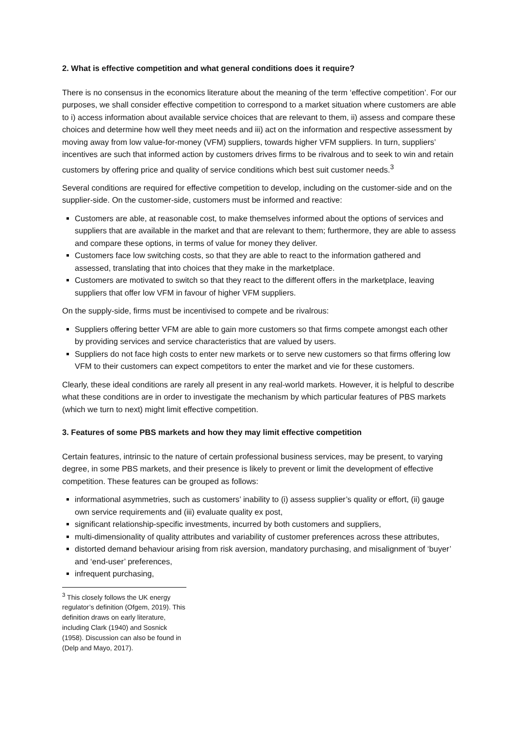2. What is effective competition and what general conditions does it require?
There is no consensus in the economics literature about the meaning of the term ‘effective competition’. For our purposes, we shall consider effective competition to correspond to a market situation where customers are able to i) access information about available service choices that are relevant to them, ii) assess and compare these choices and determine how well they meet needs and iii) act on the information and respective assessment by moving away from low value-for-money (VFM) suppliers, towards higher VFM suppliers. In turn, suppliers’ incentives are such that informed action by customers drives firms to be rivalrous and to seek to win and retain customers by offering price and quality of service conditions which best suit customer needs.<sup>3</sup>
Several conditions are required for effective competition to develop, including on the customer-side and on the supplier-side. On the customer-side, customers must be informed and reactive:
Customers are able, at reasonable cost, to make themselves informed about the options of services and suppliers that are available in the market and that are relevant to them; furthermore, they are able to assess and compare these options, in terms of value for money they deliver.
Customers face low switching costs, so that they are able to react to the information gathered and assessed, translating that into choices that they make in the marketplace.
Customers are motivated to switch so that they react to the different offers in the marketplace, leaving suppliers that offer low VFM in favour of higher VFM suppliers.
On the supply-side, firms must be incentivised to compete and be rivalrous:
Suppliers offering better VFM are able to gain more customers so that firms compete amongst each other by providing services and service characteristics that are valued by users.
Suppliers do not face high costs to enter new markets or to serve new customers so that firms offering low VFM to their customers can expect competitors to enter the market and vie for these customers.
Clearly, these ideal conditions are rarely all present in any real-world markets. However, it is helpful to describe what these conditions are in order to investigate the mechanism by which particular features of PBS markets (which we turn to next) might limit effective competition.
3. Features of some PBS markets and how they may limit effective competition
Certain features, intrinsic to the nature of certain professional business services, may be present, to varying degree, in some PBS markets, and their presence is likely to prevent or limit the development of effective competition. These features can be grouped as follows:
informational asymmetries, such as customers’ inability to (i) assess supplier’s quality or effort, (ii) gauge own service requirements and (iii) evaluate quality ex post,
significant relationship-specific investments, incurred by both customers and suppliers,
multi-dimensionality of quality attributes and variability of customer preferences across these attributes,
distorted demand behaviour arising from risk aversion, mandatory purchasing, and misalignment of ‘buyer’ and ‘end-user’ preferences,
infrequent purchasing,
<sup>3</sup> This closely follows the UK energy regulator’s definition (Ofgem, 2019). This definition draws on early literature, including Clark (1940) and Sosnick (1958). Discussion can also be found in (Delp and Mayo, 2017).